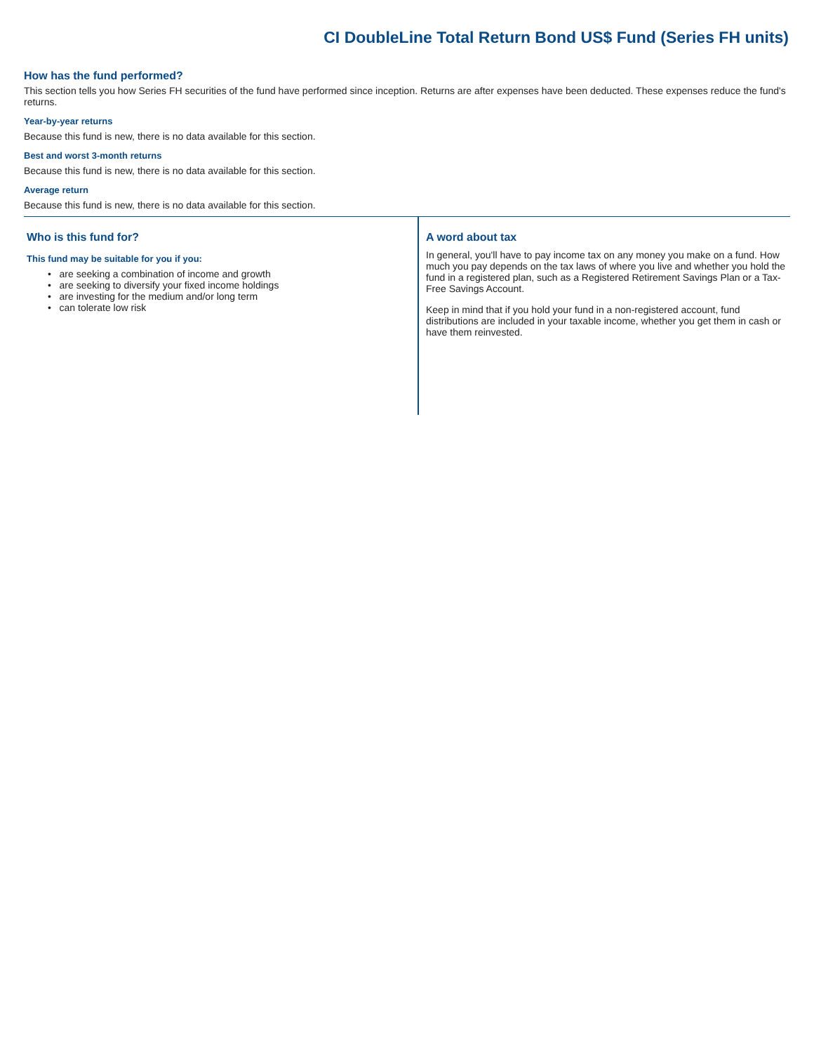CI DoubleLine Total Return Bond US$ Fund (Series FH units)
How has the fund performed?
This section tells you how Series FH securities of the fund have performed since inception. Returns are after expenses have been deducted. These expenses reduce the fund's returns.
Year-by-year returns
Because this fund is new, there is no data available for this section.
Best and worst 3-month returns
Because this fund is new, there is no data available for this section.
Average return
Because this fund is new, there is no data available for this section.
Who is this fund for?
This fund may be suitable for you if you:
• are seeking a combination of income and growth
• are seeking to diversify your fixed income holdings
• are investing for the medium and/or long term
• can tolerate low risk
A word about tax
In general, you'll have to pay income tax on any money you make on a fund. How much you pay depends on the tax laws of where you live and whether you hold the fund in a registered plan, such as a Registered Retirement Savings Plan or a Tax-Free Savings Account.
Keep in mind that if you hold your fund in a non-registered account, fund distributions are included in your taxable income, whether you get them in cash or have them reinvested.